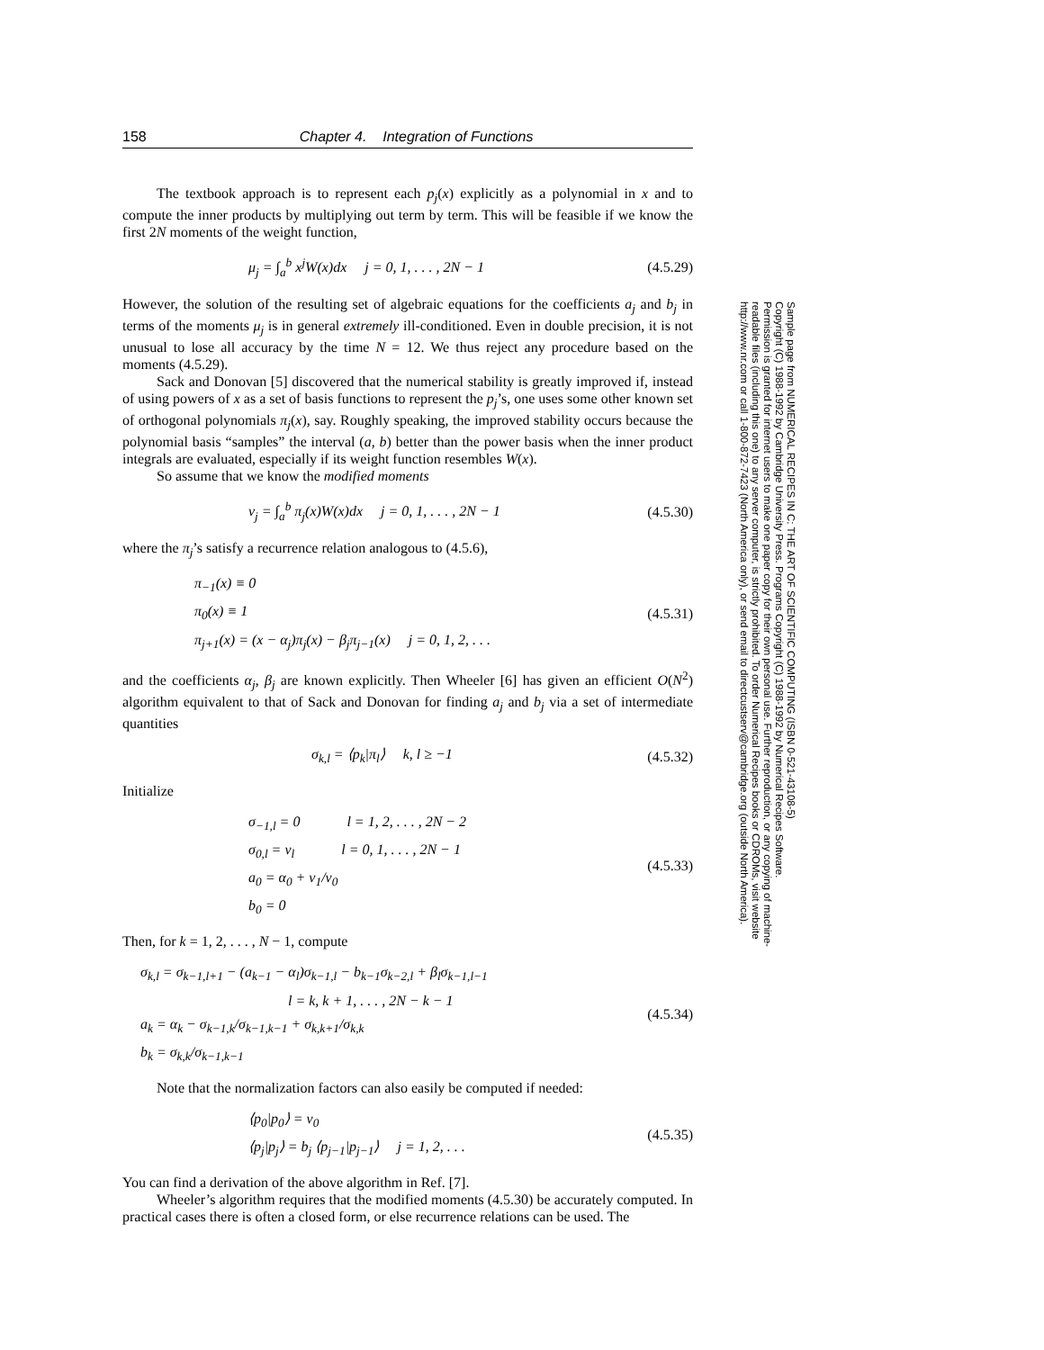158 Chapter 4. Integration of Functions
The textbook approach is to represent each p<sub>j</sub>(x) explicitly as a polynomial in x and to compute the inner products by multiplying out term by term. This will be feasible if we know the first 2N moments of the weight function,
μ<sub>j</sub> = ∫<sub>a</sub><sup>b</sup> x<sup>j</sup>W(x)dx j = 0, 1, . . . , 2N − 1 (4.5.29)
However, the solution of the resulting set of algebraic equations for the coefficients a<sub>j</sub> and b<sub>j</sub> in terms of the moments μ<sub>j</sub> is in general extremely ill-conditioned. Even in double precision, it is not unusual to lose all accuracy by the time N = 12. We thus reject any procedure based on the moments (4.5.29).
Sack and Donovan [5] discovered that the numerical stability is greatly improved if, instead of using powers of x as a set of basis functions to represent the p<sub>j</sub>’s, one uses some other known set of orthogonal polynomials π<sub>j</sub>(x), say. Roughly speaking, the improved stability occurs because the polynomial basis “samples” the interval (a, b) better than the power basis when the inner product integrals are evaluated, especially if its weight function resembles W(x).
So assume that we know the modified moments
ν<sub>j</sub> = ∫<sub>a</sub><sup>b</sup> π<sub>j</sub>(x)W(x)dx j = 0, 1, . . . , 2N − 1 (4.5.30)
where the π<sub>j</sub>’s satisfy a recurrence relation analogous to (4.5.6),
π<sub>−1</sub>(x) ≡ 0
π<sub>0</sub>(x) ≡ 1
π<sub>j+1</sub>(x) = (x − α<sub>j</sub>)π<sub>j</sub>(x) − β<sub>j</sub>π<sub>j−1</sub>(x) j = 0, 1, 2, . . . (4.5.31)
and the coefficients α<sub>j</sub>, β<sub>j</sub> are known explicitly. Then Wheeler [6] has given an efficient O(N<sup>2</sup>) algorithm equivalent to that of Sack and Donovan for finding a<sub>j</sub> and b<sub>j</sub> via a set of intermediate quantities
σ<sub>k,l</sub> = ⟨p<sub>k</sub>|π<sub>l</sub>⟩ k, l ≥ −1 (4.5.32)
Initialize
σ<sub>−1,l</sub> = 0 l = 1, 2, . . . , 2N − 2
σ<sub>0,l</sub> = ν<sub>l</sub> l = 0, 1, . . . , 2N − 1
a<sub>0</sub> = α<sub>0</sub> + ν<sub>1</sub>/ν<sub>0</sub>
b<sub>0</sub> = 0 (4.5.33)
Then, for k = 1, 2, . . . , N − 1, compute
σ<sub>k,l</sub> = σ<sub>k−1,l+1</sub> − (a<sub>k−1</sub> − α<sub>l</sub>)σ<sub>k−1,l</sub> − b<sub>k−1</sub>σ<sub>k−2,l</sub> + β<sub>l</sub>σ<sub>k−1,l−1</sub>
l = k, k + 1, . . . , 2N − k − 1
a<sub>k</sub> = α<sub>k</sub> − σ<sub>k−1,k</sub>/σ<sub>k−1,k−1</sub> + σ<sub>k,k+1</sub>/σ<sub>k,k</sub>
b<sub>k</sub> = σ<sub>k,k</sub>/σ<sub>k−1,k−1</sub> (4.5.34)
Note that the normalization factors can also easily be computed if needed:
⟨p<sub>0</sub>|p<sub>0</sub>⟩ = ν<sub>0</sub>
⟨p<sub>j</sub>|p<sub>j</sub>⟩ = b<sub>j</sub> ⟨p<sub>j−1</sub>|p<sub>j−1</sub>⟩ j = 1, 2, . . . (4.5.35)
You can find a derivation of the above algorithm in Ref. [7].
Wheeler’s algorithm requires that the modified moments (4.5.30) be accurately computed. In practical cases there is often a closed form, or else recurrence relations can be used. The
Sample page from NUMERICAL RECIPES IN C: THE ART OF SCIENTIFIC COMPUTING (ISBN 0-521-43108-5)
Copyright (C) 1988-1992 by Cambridge University Press. Programs Copyright (C) 1988-1992 by Numerical Recipes Software.
Permission is granted for internet users to make one paper copy for their own personal use. Further reproduction, or any copying of machine-
readable files (including this one) to any server computer, is strictly prohibited. To order Numerical Recipes books or CDROMs, visit website
http://www.nr.com or call 1-800-872-7423 (North America only), or send email to directcustserv@cambridge.org (outside North America).